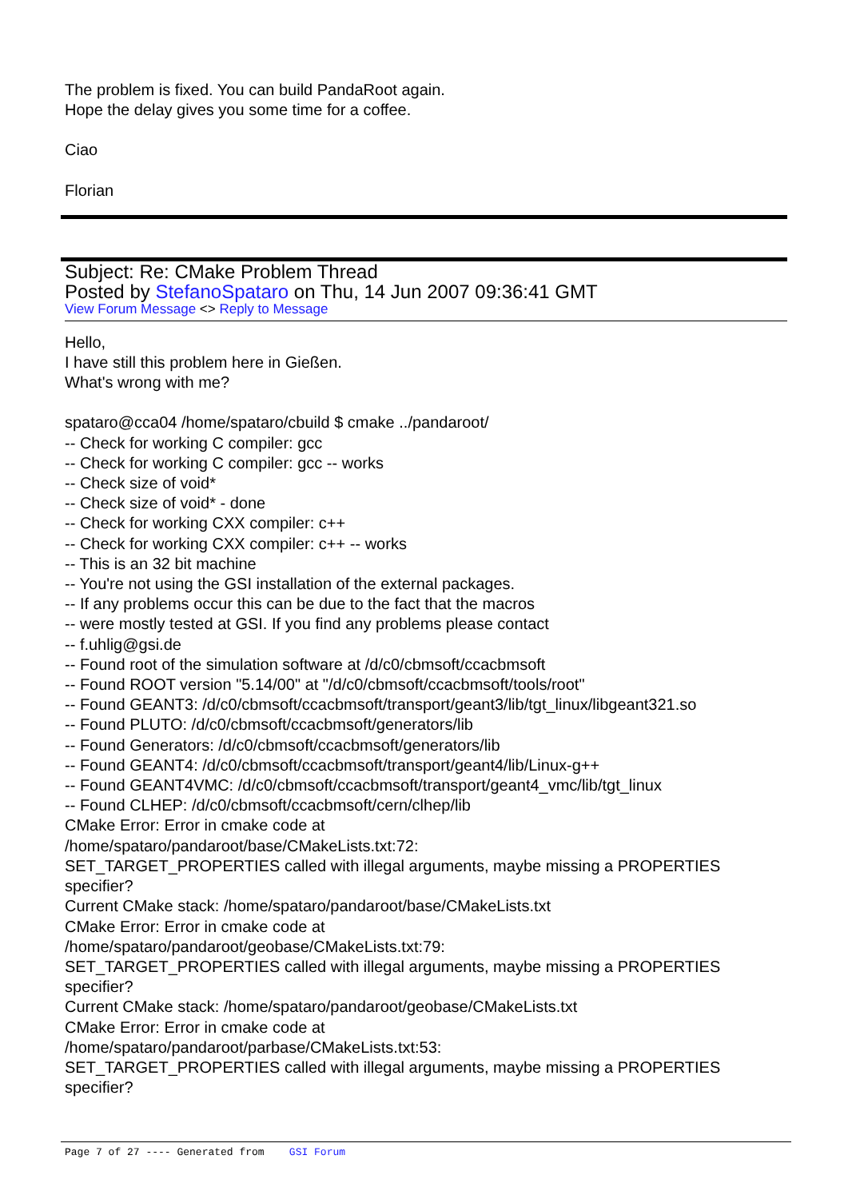The problem is fixed. You can build PandaRoot again.
Hope the delay gives you some time for a coffee.
Ciao
Florian
Subject: Re: CMake Problem Thread
Posted by StefanoSpataro on Thu, 14 Jun 2007 09:36:41 GMT
View Forum Message <> Reply to Message
Hello,
I have still this problem here in Gießen.
What's wrong with me?
spataro@cca04 /home/spataro/cbuild $ cmake ../pandaroot/
-- Check for working C compiler: gcc
-- Check for working C compiler: gcc -- works
-- Check size of void*
-- Check size of void* - done
-- Check for working CXX compiler: c++
-- Check for working CXX compiler: c++ -- works
-- This is an 32 bit machine
-- You're not using the GSI installation of the external packages.
-- If any problems occur this can be due to the fact that the macros
-- were mostly tested at GSI. If you find any problems please contact
-- f.uhlig@gsi.de
-- Found root of the simulation software at /d/c0/cbmsoft/ccacbmsoft
-- Found ROOT version "5.14/00" at "/d/c0/cbmsoft/ccacbmsoft/tools/root"
-- Found GEANT3: /d/c0/cbmsoft/ccacbmsoft/transport/geant3/lib/tgt_linux/libgeant321.so
-- Found PLUTO: /d/c0/cbmsoft/ccacbmsoft/generators/lib
-- Found Generators: /d/c0/cbmsoft/ccacbmsoft/generators/lib
-- Found GEANT4: /d/c0/cbmsoft/ccacbmsoft/transport/geant4/lib/Linux-g++
-- Found GEANT4VMC: /d/c0/cbmsoft/ccacbmsoft/transport/geant4_vmc/lib/tgt_linux
-- Found CLHEP: /d/c0/cbmsoft/ccacbmsoft/cern/clhep/lib
CMake Error: Error in cmake code at
/home/spataro/pandaroot/base/CMakeLists.txt:72:
SET_TARGET_PROPERTIES called with illegal arguments, maybe missing a PROPERTIES specifier?
Current CMake stack: /home/spataro/pandaroot/base/CMakeLists.txt
CMake Error: Error in cmake code at
/home/spataro/pandaroot/geobase/CMakeLists.txt:79:
SET_TARGET_PROPERTIES called with illegal arguments, maybe missing a PROPERTIES specifier?
Current CMake stack: /home/spataro/pandaroot/geobase/CMakeLists.txt
CMake Error: Error in cmake code at
/home/spataro/pandaroot/parbase/CMakeLists.txt:53:
SET_TARGET_PROPERTIES called with illegal arguments, maybe missing a PROPERTIES specifier?
Page 7 of 27 ---- Generated from GSI Forum